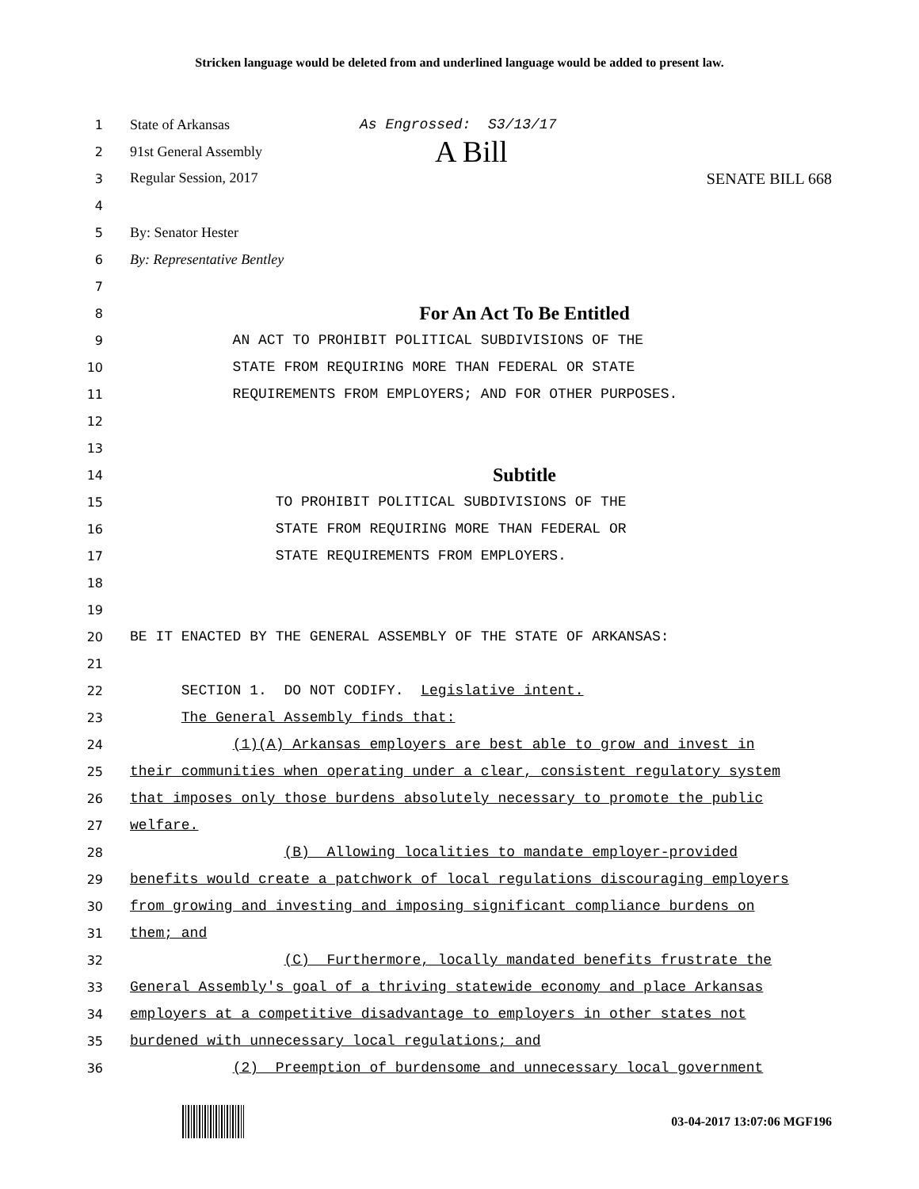Stricken language would be deleted from and underlined language would be added to present law.
1
State of Arkansas As Engrossed: S3/13/17
2 91st General Assembly A Bill
3 Regular Session, 2017 SENATE BILL 668
4
5 By: Senator Hester
6 By: Representative Bentley
7
8
For An Act To Be Entitled
9
AN ACT TO PROHIBIT POLITICAL SUBDIVISIONS OF THE
10
STATE FROM REQUIRING MORE THAN FEDERAL OR STATE
11
REQUIREMENTS FROM EMPLOYERS; AND FOR OTHER PURPOSES.
12
13
14
Subtitle
15
TO PROHIBIT POLITICAL SUBDIVISIONS OF THE
16
STATE FROM REQUIRING MORE THAN FEDERAL OR
17
STATE REQUIREMENTS FROM EMPLOYERS.
18
19
20
BE IT ENACTED BY THE GENERAL ASSEMBLY OF THE STATE OF ARKANSAS:
21
22
SECTION 1. DO NOT CODIFY. Legislative intent.
23
The General Assembly finds that:
24
(1)(A) Arkansas employers are best able to grow and invest in
25
their communities when operating under a clear, consistent regulatory system
26
that imposes only those burdens absolutely necessary to promote the public
27
welfare.
28
(B) Allowing localities to mandate employer-provided
29
benefits would create a patchwork of local regulations discouraging employers
30
from growing and investing and imposing significant compliance burdens on
31
them; and
32
(C) Furthermore, locally mandated benefits frustrate the
33
General Assembly's goal of a thriving statewide economy and place Arkansas
34
employers at a competitive disadvantage to employers in other states not
35
burdened with unnecessary local regulations; and
36
(2) Preemption of burdensome and unnecessary local government
03-04-2017 13:07:06 MGF196